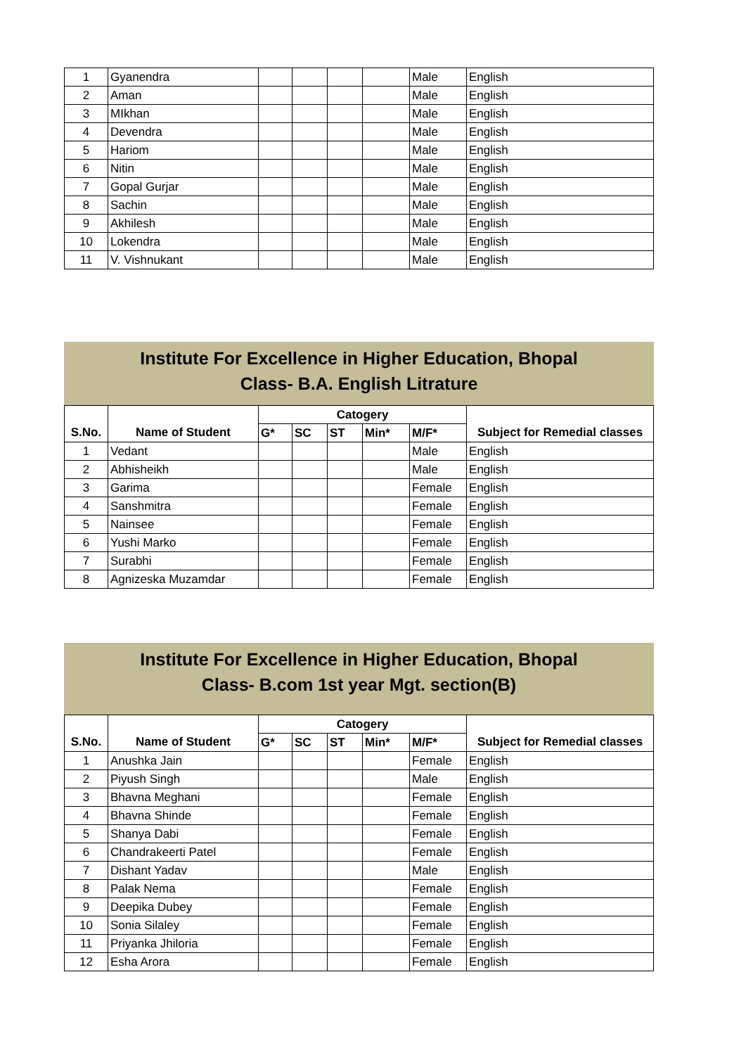| 1 | Gyanendra | | | | | Male | English |
| 2 | Aman | | | | | Male | English |
| 3 | MIkhan | | | | | Male | English |
| 4 | Devendra | | | | | Male | English |
| 5 | Hariom | | | | | Male | English |
| 6 | Nitin | | | | | Male | English |
| 7 | Gopal Gurjar | | | | | Male | English |
| 8 | Sachin | | | | | Male | English |
| 9 | Akhilesh | | | | | Male | English |
| 10 | Lokendra | | | | | Male | English |
| 11 | V. Vishnukant | | | | | Male | English |
Institute For Excellence in Higher Education, Bhopal
Class- B.A. English Litrature
| | | Catogery | | | | | |
| --- | --- | --- | --- | --- | --- | --- | --- |
| S.No. | Name of Student | G* | SC | ST | Min* | M/F* | Subject for Remedial classes |
| 1 | Vedant | | | | | Male | English |
| 2 | Abhisheikh | | | | | Male | English |
| 3 | Garima | | | | | Female | English |
| 4 | Sanshmitra | | | | | Female | English |
| 5 | Nainsee | | | | | Female | English |
| 6 | Yushi Marko | | | | | Female | English |
| 7 | Surabhi | | | | | Female | English |
| 8 | Agnizeska Muzamdar | | | | | Female | English |
Institute For Excellence in Higher Education, Bhopal
Class- B.com 1st year Mgt. section(B)
| | | Catogery | | | | | |
| --- | --- | --- | --- | --- | --- | --- | --- |
| S.No. | Name of Student | G* | SC | ST | Min* | M/F* | Subject for Remedial classes |
| 1 | Anushka Jain | | | | | Female | English |
| 2 | Piyush Singh | | | | | Male | English |
| 3 | Bhavna Meghani | | | | | Female | English |
| 4 | Bhavna Shinde | | | | | Female | English |
| 5 | Shanya Dabi | | | | | Female | English |
| 6 | Chandrakeerti Patel | | | | | Female | English |
| 7 | Dishant Yadav | | | | | Male | English |
| 8 | Palak Nema | | | | | Female | English |
| 9 | Deepika Dubey | | | | | Female | English |
| 10 | Sonia Silaley | | | | | Female | English |
| 11 | Priyanka Jhiloria | | | | | Female | English |
| 12 | Esha Arora | | | | | Female | English |